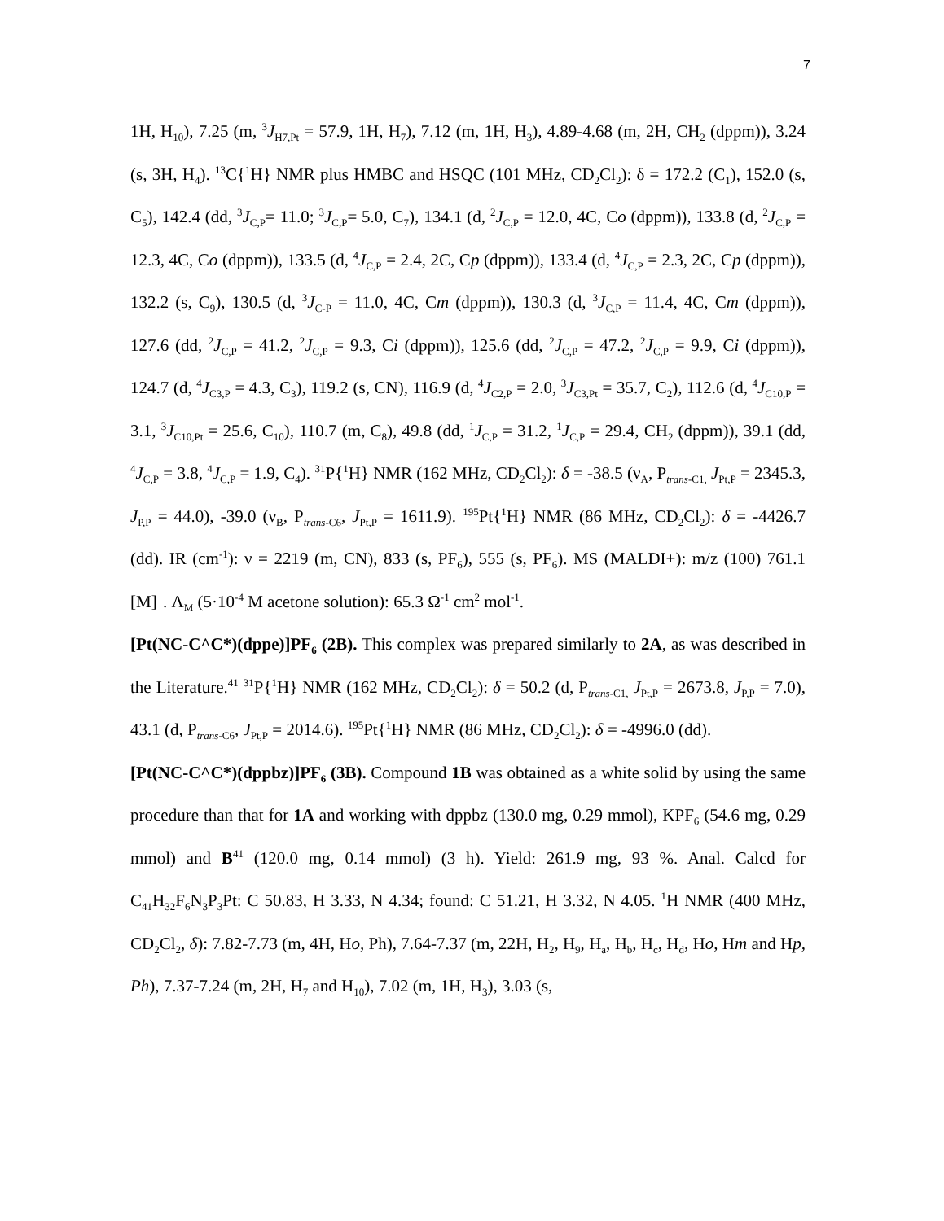7
1H, H<sub>10</sub>), 7.25 (m, <sup>3</sup>J<sub>H7,Pt</sub> = 57.9, 1H, H<sub>7</sub>), 7.12 (m, 1H, H<sub>3</sub>), 4.89-4.68 (m, 2H, CH<sub>2</sub> (dppm)), 3.24 (s, 3H, H<sub>4</sub>). <sup>13</sup>C{<sup>1</sup>H} NMR plus HMBC and HSQC (101 MHz, CD<sub>2</sub>Cl<sub>2</sub>): δ = 172.2 (C<sub>1</sub>), 152.0 (s, C<sub>5</sub>), 142.4 (dd, <sup>3</sup>J<sub>C,P</sub>= 11.0; <sup>3</sup>J<sub>C,P</sub>= 5.0, C<sub>7</sub>), 134.1 (d, <sup>2</sup>J<sub>C,P</sub> = 12.0, 4C, Co (dppm)), 133.8 (d, <sup>2</sup>J<sub>C,P</sub> = 12.3, 4C, Co (dppm)), 133.5 (d, <sup>4</sup>J<sub>C,P</sub> = 2.4, 2C, Cp (dppm)), 133.4 (d, <sup>4</sup>J<sub>C,P</sub> = 2.3, 2C, Cp (dppm)), 132.2 (s, C<sub>9</sub>), 130.5 (d, <sup>3</sup>J<sub>C-P</sub> = 11.0, 4C, Cm (dppm)), 130.3 (d, <sup>3</sup>J<sub>C,P</sub> = 11.4, 4C, Cm (dppm)), 127.6 (dd, <sup>2</sup>J<sub>C,P</sub> = 41.2, <sup>2</sup>J<sub>C,P</sub> = 9.3, Ci (dppm)), 125.6 (dd, <sup>2</sup>J<sub>C,P</sub> = 47.2, <sup>2</sup>J<sub>C,P</sub> = 9.9, Ci (dppm)), 124.7 (d, <sup>4</sup>J<sub>C3,P</sub> = 4.3, C<sub>3</sub>), 119.2 (s, CN), 116.9 (d, <sup>4</sup>J<sub>C2,P</sub> = 2.0, <sup>3</sup>J<sub>C3,Pt</sub> = 35.7, C<sub>2</sub>), 112.6 (d, <sup>4</sup>J<sub>C10,P</sub> = 3.1, <sup>3</sup>J<sub>C10,Pt</sub> = 25.6, C<sub>10</sub>), 110.7 (m, C<sub>8</sub>), 49.8 (dd, <sup>1</sup>J<sub>C,P</sub> = 31.2, <sup>1</sup>J<sub>C,P</sub> = 29.4, CH<sub>2</sub> (dppm)), 39.1 (dd, <sup>4</sup>J<sub>C,P</sub> = 3.8, <sup>4</sup>J<sub>C,P</sub> = 1.9, C<sub>4</sub>). <sup>31</sup>P{<sup>1</sup>H} NMR (162 MHz, CD<sub>2</sub>Cl<sub>2</sub>): δ = -38.5 (ν<sub>A</sub>, P<sub>trans-C1,</sub> J<sub>Pt,P</sub> = 2345.3, J<sub>P,P</sub> = 44.0), -39.0 (ν<sub>B</sub>, P<sub>trans-C6</sub>, J<sub>Pt,P</sub> = 1611.9). <sup>195</sup>Pt{<sup>1</sup>H} NMR (86 MHz, CD<sub>2</sub>Cl<sub>2</sub>): δ = -4426.7 (dd). IR (cm<sup>-1</sup>): ν = 2219 (m, CN), 833 (s, PF<sub>6</sub>), 555 (s, PF<sub>6</sub>). MS (MALDI+): m/z (100) 761.1 [M]<sup>+</sup>. Λ<sub>M</sub> (5·10<sup>-4</sup> M acetone solution): 65.3 Ω<sup>-1</sup> cm<sup>2</sup> mol<sup>-1</sup>.
[Pt(NC-C^C*)(dppe)]PF<sub>6</sub> (2B). This complex was prepared similarly to 2A, as was described in the Literature.<sup>41</sup> <sup>31</sup>P{<sup>1</sup>H} NMR (162 MHz, CD<sub>2</sub>Cl<sub>2</sub>): δ = 50.2 (d, P<sub>trans-C1,</sub> J<sub>Pt,P</sub> = 2673.8, J<sub>P,P</sub> = 7.0), 43.1 (d, P<sub>trans-C6</sub>, J<sub>Pt,P</sub> = 2014.6). <sup>195</sup>Pt{<sup>1</sup>H} NMR (86 MHz, CD<sub>2</sub>Cl<sub>2</sub>): δ = -4996.0 (dd).
[Pt(NC-C^C*)(dppbz)]PF<sub>6</sub> (3B). Compound 1B was obtained as a white solid by using the same procedure than that for 1A and working with dppbz (130.0 mg, 0.29 mmol), KPF<sub>6</sub> (54.6 mg, 0.29 mmol) and B<sup>41</sup> (120.0 mg, 0.14 mmol) (3 h). Yield: 261.9 mg, 93 %. Anal. Calcd for C<sub>41</sub>H<sub>32</sub>F<sub>6</sub>N<sub>3</sub>P<sub>3</sub>Pt: C 50.83, H 3.33, N 4.34; found: C 51.21, H 3.32, N 4.05. <sup>1</sup>H NMR (400 MHz, CD<sub>2</sub>Cl<sub>2</sub>, δ): 7.82-7.73 (m, 4H, Ho, Ph), 7.64-7.37 (m, 22H, H<sub>2</sub>, H<sub>9</sub>, H<sub>a</sub>, H<sub>b</sub>, H<sub>c</sub>, H<sub>d</sub>, Ho, Hm and Hp, Ph), 7.37-7.24 (m, 2H, H<sub>7</sub> and H<sub>10</sub>), 7.02 (m, 1H, H<sub>3</sub>), 3.03 (s,